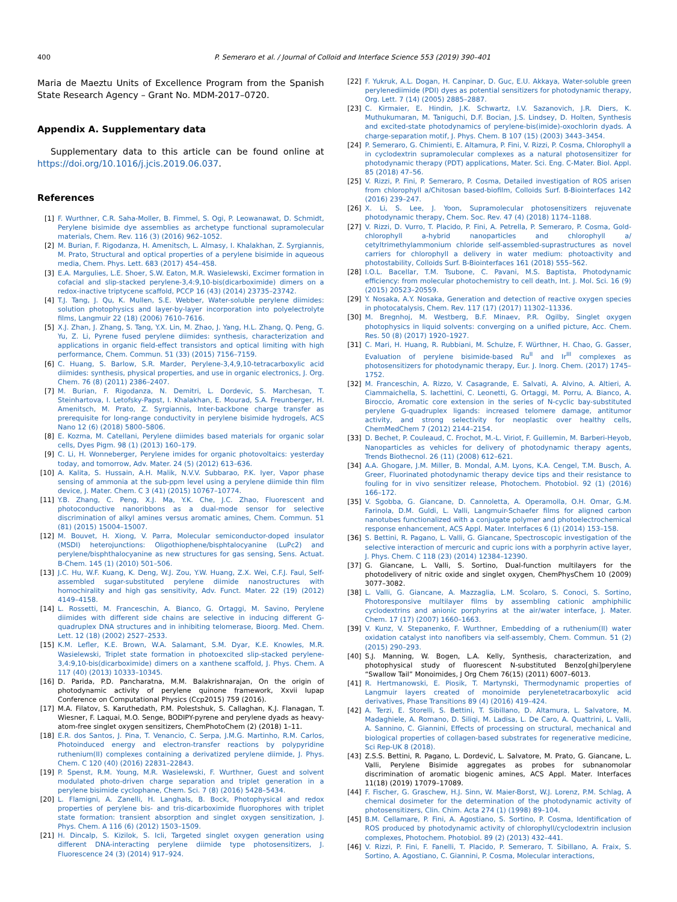400 P. Semeraro et al. / Journal of Colloid and Interface Science 553 (2019) 390–401
Maria de Maeztu Units of Excellence Program from the Spanish State Research Agency – Grant No. MDM-2017–0720.
Appendix A. Supplementary data
Supplementary data to this article can be found online at https://doi.org/10.1016/j.jcis.2019.06.037.
References
[1] F. Wurthner, C.R. Saha-Moller, B. Fimmel, S. Ogi, P. Leowanawat, D. Schmidt, Perylene bisimide dye assemblies as archetype functional supramolecular materials, Chem. Rev. 116 (3) (2016) 962–1052.
[2] M. Burian, F. Rigodanza, H. Amenitsch, L. Almasy, I. Khalakhan, Z. Syrgiannis, M. Prato, Structural and optical properties of a perylene bisimide in aqueous media, Chem. Phys. Lett. 683 (2017) 454–458.
[3] E.A. Margulies, L.E. Shoer, S.W. Eaton, M.R. Wasielewski, Excimer formation in cofacial and slip-stacked perylene-3,4:9,10-bis(dicarboximide) dimers on a redox-inactive triptycene scaffold, PCCP 16 (43) (2014) 23735–23742.
[4] T.J. Tang, J. Qu, K. Mullen, S.E. Webber, Water-soluble perylene diimides: solution photophysics and layer-by-layer incorporation into polyelectrolyte films, Langmuir 22 (18) (2006) 7610–7616.
[5] X.J. Zhan, J. Zhang, S. Tang, Y.X. Lin, M. Zhao, J. Yang, H.L. Zhang, Q. Peng, G. Yu, Z. Li, Pyrene fused perylene diimides: synthesis, characterization and applications in organic field-effect transistors and optical limiting with high performance, Chem. Commun. 51 (33) (2015) 7156–7159.
[6] C. Huang, S. Barlow, S.R. Marder, Perylene-3,4,9,10-tetracarboxylic acid diimides: synthesis, physical properties, and use in organic electronics, J. Org. Chem. 76 (8) (2011) 2386–2407.
[7] M. Burian, F. Rigodanza, N. Demitri, L. Dordevic, S. Marchesan, T. Steinhartova, I. Letofsky-Papst, I. Khalakhan, E. Mourad, S.A. Freunberger, H. Amenitsch, M. Prato, Z. Syrgiannis, Inter-backbone charge transfer as prerequisite for long-range conductivity in perylene bisimide hydrogels, ACS Nano 12 (6) (2018) 5800–5806.
[8] E. Kozma, M. Catellani, Perylene diimides based materials for organic solar cells, Dyes Pigm. 98 (1) (2013) 160–179.
[9] C. Li, H. Wonneberger, Perylene imides for organic photovoltaics: yesterday today, and tomorrow, Adv. Mater. 24 (5) (2012) 613–636.
[10] A. Kalita, S. Hussain, A.H. Malik, N.V.V. Subbarao, P.K. Iyer, Vapor phase sensing of ammonia at the sub-ppm level using a perylene diimide thin film device, J. Mater. Chem. C 3 (41) (2015) 10767–10774.
[11] Y.B. Zhang, C. Peng, X.J. Ma, Y.K. Che, J.C. Zhao, Fluorescent and photoconductive nanoribbons as a dual-mode sensor for selective discrimination of alkyl amines versus aromatic amines, Chem. Commun. 51 (81) (2015) 15004–15007.
[12] M. Bouvet, H. Xiong, V. Parra, Molecular semiconductor-doped insulator (MSDI) heterojunctions: Oligothiophene/bisphtalocyanine (LuPc2) and perylene/bisphthalocyanine as new structures for gas sensing, Sens. Actuat. B-Chem. 145 (1) (2010) 501–506.
[13] J.C. Hu, W.F. Kuang, K. Deng, W.J. Zou, Y.W. Huang, Z.X. Wei, C.F.J. Faul, Self-assembled sugar-substituted perylene diimide nanostructures with homochirality and high gas sensitivity, Adv. Funct. Mater. 22 (19) (2012) 4149–4158.
[14] L. Rossetti, M. Franceschin, A. Bianco, G. Ortaggi, M. Savino, Perylene diimides with different side chains are selective in inducing different G-quadruplex DNA structures and in inhibiting telomerase, Bioorg. Med. Chem. Lett. 12 (18) (2002) 2527–2533.
[15] K.M. Lefler, K.E. Brown, W.A. Salamant, S.M. Dyar, K.E. Knowles, M.R. Wasielewski, Triplet state formation in photoexcited slip-stacked perylene-3,4:9,10-bis(dicarboximide) dimers on a xanthene scaffold, J. Phys. Chem. A 117 (40) (2013) 10333–10345.
[16] D. Parida, P.D. Pancharatna, M.M. Balakrishnarajan, On the origin of photodynamic activity of perylene quinone framework, Xxvii Iupap Conference on Computational Physics (Ccp2015) 759 (2016).
[17] M.A. Filatov, S. Karuthedath, P.M. Polestshuk, S. Callaghan, K.J. Flanagan, T. Wiesner, F. Laquai, M.O. Senge, BODIPY-pyrene and perylene dyads as heavy-atom-free singlet oxygen sensitizers, ChemPhotoChem (2) (2018) 1–11.
[18] E.R. dos Santos, J. Pina, T. Venancio, C. Serpa, J.M.G. Martinho, R.M. Carlos, Photoinduced energy and electron-transfer reactions by polypyridine ruthenium(II) complexes containing a derivatized perylene diimide, J. Phys. Chem. C 120 (40) (2016) 22831–22843.
[19] P. Spenst, R.M. Young, M.R. Wasielewski, F. Wurthner, Guest and solvent modulated photo-driven charge separation and triplet generation in a perylene bisimide cyclophane, Chem. Sci. 7 (8) (2016) 5428–5434.
[20] L. Flamigni, A. Zanelli, H. Langhals, B. Bock, Photophysical and redox properties of perylene bis- and tris-dicarboximide fluorophores with triplet state formation: transient absorption and singlet oxygen sensitization, J. Phys. Chem. A 116 (6) (2012) 1503–1509.
[21] H. Dincalp, S. Kizilok, S. Icli, Targeted singlet oxygen generation using different DNA-interacting perylene diimide type photosensitizers, J. Fluorescence 24 (3) (2014) 917–924.
[22] F. Yukruk, A.L. Dogan, H. Canpinar, D. Guc, E.U. Akkaya, Water-soluble green perylenediimide (PDI) dyes as potential sensitizers for photodynamic therapy, Org. Lett. 7 (14) (2005) 2885–2887.
[23] C. Kirmaier, E. Hindin, J.K. Schwartz, I.V. Sazanovich, J.R. Diers, K. Muthukumaran, M. Taniguchi, D.F. Bocian, J.S. Lindsey, D. Holten, Synthesis and excited-state photodynamics of perylene-bis(imide)-oxochlorin dyads. A charge-separation motif, J. Phys. Chem. B 107 (15) (2003) 3443–3454.
[24] P. Semeraro, G. Chimienti, E. Altamura, P. Fini, V. Rizzi, P. Cosma, Chlorophyll a in cyclodextrin supramolecular complexes as a natural photosensitizer for photodynamic therapy (PDT) applications, Mater. Sci. Eng. C-Mater. Biol. Appl. 85 (2018) 47–56.
[25] V. Rizzi, P. Fini, P. Semeraro, P. Cosma, Detailed investigation of ROS arisen from chlorophyll a/Chitosan based-biofilm, Colloids Surf. B-Biointerfaces 142 (2016) 239–247.
[26] X. Li, S. Lee, J. Yoon, Supramolecular photosensitizers rejuvenate photodynamic therapy, Chem. Soc. Rev. 47 (4) (2018) 1174–1188.
[27] V. Rizzi, D. Vurro, T. Placido, P. Fini, A. Petrella, P. Semeraro, P. Cosma, Gold-chlorophyll a-hybrid nanoparticles and chlorophyll a/ cetyltrimethylammonium chloride self-assembled-suprastructures as novel carriers for chlorophyll a delivery in water medium: photoactivity and photostability, Colloids Surf. B-Biointerfaces 161 (2018) 555–562.
[28] I.O.L. Bacellar, T.M. Tsubone, C. Pavani, M.S. Baptista, Photodynamic efficiency: from molecular photochemistry to cell death, Int. J. Mol. Sci. 16 (9) (2015) 20523–20559.
[29] Y. Nosaka, A.Y. Nosaka, Generation and detection of reactive oxygen species in photocatalysis, Chem. Rev. 117 (17) (2017) 11302–11336.
[30] M. Bregnhoj, M. Westberg, B.F. Minaev, P.R. Ogilby, Singlet oxygen photophysics in liquid solvents: converging on a unified picture, Acc. Chem. Res. 50 (8) (2017) 1920–1927.
[31] C. Mari, H. Huang, R. Rubbiani, M. Schulze, F. Würthner, H. Chao, G. Gasser, Evaluation of perylene bisimide-based Ru<sup>II</sup> and Ir<sup>III</sup> complexes as photosensitizers for photodynamic therapy, Eur. J. Inorg. Chem. (2017) 1745–1752.
[32] M. Franceschin, A. Rizzo, V. Casagrande, E. Salvati, A. Alvino, A. Altieri, A. Ciammaichella, S. Iachettini, C. Leonetti, G. Ortaggi, M. Porru, A. Bianco, A. Biroccio, Aromatic core extension in the series of N-cyclic bay-substituted perylene G-quadruplex ligands: increased telomere damage, antitumor activity, and strong selectivity for neoplastic over healthy cells, ChemMedChem 7 (2012) 2144–2154.
[33] D. Bechet, P. Couleaud, C. Frochot, M.-L. Viriot, F. Guillemin, M. Barberi-Heyob, Nanoparticles as vehicles for delivery of photodynamic therapy agents, Trends Biothecnol. 26 (11) (2008) 612–621.
[34] A.A. Ghogare, J.M. Miller, B. Mondal, A.M. Lyons, K.A. Cengel, T.M. Busch, A. Greer, Fluorinated photodynamic therapy device tips and their resistance to fouling for in vivo sensitizer release, Photochem. Photobiol. 92 (1) (2016) 166–172.
[35] V. Sgobba, G. Giancane, D. Cannoletta, A. Operamolla, O.H. Omar, G.M. Farinola, D.M. Guldi, L. Valli, Langmuir-Schaefer films for aligned carbon nanotubes functionalized with a conjugate polymer and photoelectrochemical response enhancement, ACS Appl. Mater. Interfaces 6 (1) (2014) 153–158.
[36] S. Bettini, R. Pagano, L. Valli, G. Giancane, Spectroscopic investigation of the selective interaction of mercuric and cupric ions with a porphyrin active layer, J. Phys. Chem. C 118 (23) (2014) 12384–12390.
[37] G. Giancane, L. Valli, S. Sortino, Dual-function multilayers for the photodelivery of nitric oxide and singlet oxygen, ChemPhysChem 10 (2009) 3077–3082.
[38] L. Valli, G. Giancane, A. Mazzaglia, L.M. Scolaro, S. Conoci, S. Sortino, Photoresponsive multilayer films by assembling cationic amphiphilic cyclodextrins and anionic porphyrins at the air/water interface, J. Mater. Chem. 17 (17) (2007) 1660–1663.
[39] V. Kunz, V. Stepanenko, F. Wurthner, Embedding of a ruthenium(II) water oxidation catalyst into nanofibers via self-assembly, Chem. Commun. 51 (2) (2015) 290–293.
[40] S.J. Manning, W. Bogen, L.A. Kelly, Synthesis, characterization, and photophysical study of fluorescent N-substituted Benzo[ghi]perylene “Swallow Tail” Monoimides, J Org Chem 76(15) (2011) 6007–6013.
[41] R. Hertmanowski, E. Piosik, T. Martynski, Thermodynamic properties of Langmuir layers created of monoimide perylenetetracarboxylic acid derivatives, Phase Transitions 89 (4) (2016) 419–424.
[42] A. Terzi, E. Storelli, S. Bettini, T. Sibillano, D. Altamura, L. Salvatore, M. Madaghiele, A. Romano, D. Siliqi, M. Ladisa, L. De Caro, A. Quattrini, L. Valli, A. Sannino, C. Giannini, Effects of processing on structural, mechanical and biological properties of collagen-based substrates for regenerative medicine, Sci Rep-UK 8 (2018).
[43] Z.S.S. Bettini, R. Pagano, L. Dordević, L. Salvatore, M. Prato, G. Giancane, L. Valli, Perylene Bisimide aggregates as probes for subnanomolar discrimination of aromatic biogenic amines, ACS Appl. Mater. Interfaces 11(18) (2019) 17079–17089.
[44] F. Fischer, G. Graschew, H.J. Sinn, W. Maier-Borst, W.J. Lorenz, P.M. Schlag, A chemical dosimeter for the determination of the photodynamic activity of photosensitizers, Clin. Chim. Acta 274 (1) (1998) 89–104.
[45] B.M. Cellamare, P. Fini, A. Agostiano, S. Sortino, P. Cosma, Identification of ROS produced by photodynamic activity of chlorophyll/cyclodextrin inclusion complexes, Photochem. Photobiol. 89 (2) (2013) 432–441.
[46] V. Rizzi, P. Fini, F. Fanelli, T. Placido, P. Semeraro, T. Sibillano, A. Fraix, S. Sortino, A. Agostiano, C. Giannini, P. Cosma, Molecular interactions,